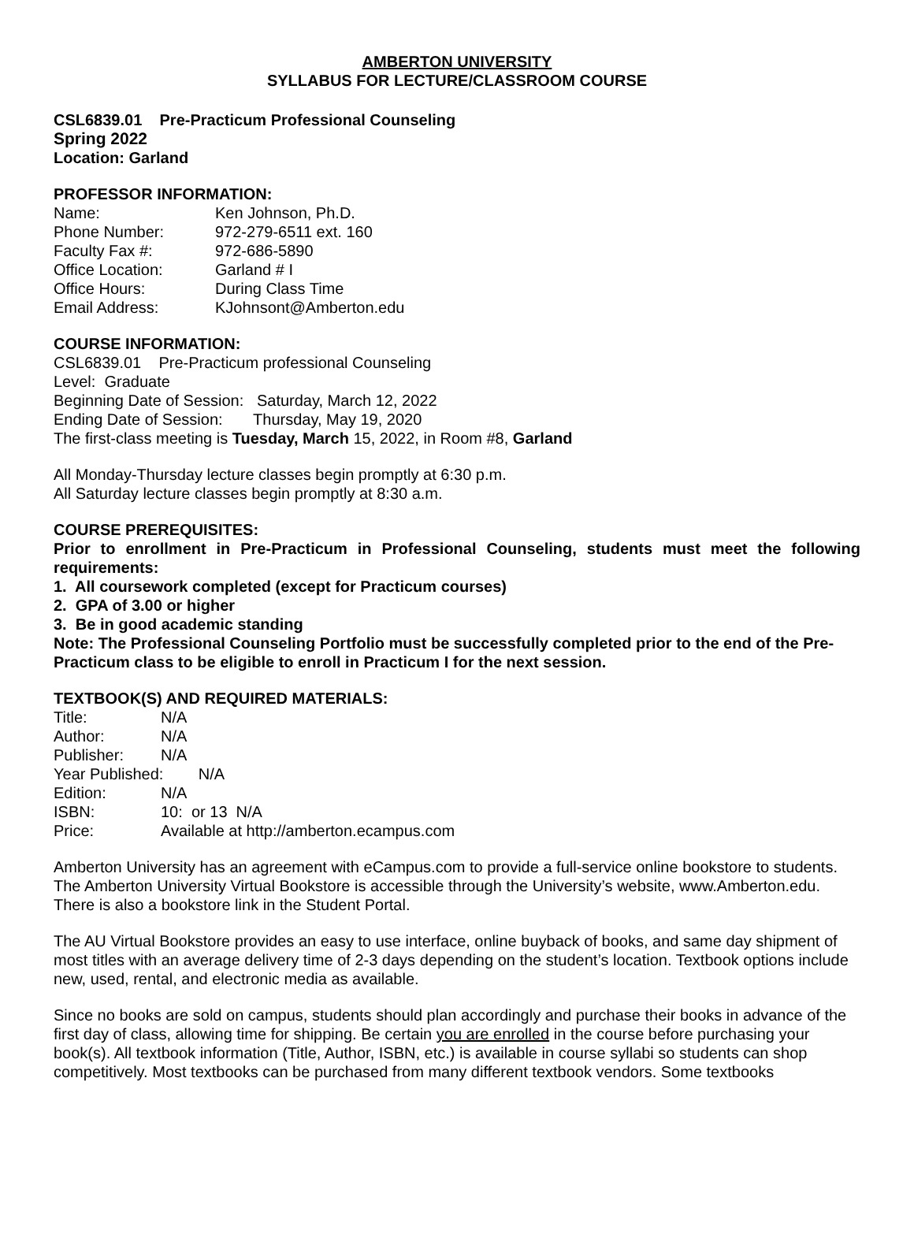AMBERTON UNIVERSITY
SYLLABUS FOR LECTURE/CLASSROOM COURSE
CSL6839.01 Pre-Practicum Professional Counseling
Spring 2022
Location: Garland
PROFESSOR INFORMATION:
| Name: | Ken Johnson, Ph.D. |
| Phone Number: | 972-279-6511 ext. 160 |
| Faculty Fax #: | 972-686-5890 |
| Office Location: | Garland # I |
| Office Hours: | During Class Time |
| Email Address: | KJohnsont@Amberton.edu |
COURSE INFORMATION:
CSL6839.01 Pre-Practicum professional Counseling
Level: Graduate
Beginning Date of Session: Saturday, March 12, 2022
Ending Date of Session: Thursday, May 19, 2020
The first-class meeting is Tuesday, March 15, 2022, in Room #8, Garland
All Monday-Thursday lecture classes begin promptly at 6:30 p.m.
All Saturday lecture classes begin promptly at 8:30 a.m.
COURSE PREREQUISITES:
Prior to enrollment in Pre-Practicum in Professional Counseling, students must meet the following requirements:
1. All coursework completed (except for Practicum courses)
2. GPA of 3.00 or higher
3. Be in good academic standing
Note: The Professional Counseling Portfolio must be successfully completed prior to the end of the Pre-Practicum class to be eligible to enroll in Practicum I for the next session.
TEXTBOOK(S) AND REQUIRED MATERIALS:
| Title: | N/A |
| Author: | N/A |
| Publisher: | N/A |
| Year Published: N/A | |
| Edition: | N/A |
| ISBN: | 10: or 13 N/A |
| Price: | Available at http://amberton.ecampus.com |
Amberton University has an agreement with eCampus.com to provide a full-service online bookstore to students. The Amberton University Virtual Bookstore is accessible through the University’s website, www.Amberton.edu. There is also a bookstore link in the Student Portal.
The AU Virtual Bookstore provides an easy to use interface, online buyback of books, and same day shipment of most titles with an average delivery time of 2-3 days depending on the student’s location. Textbook options include new, used, rental, and electronic media as available.
Since no books are sold on campus, students should plan accordingly and purchase their books in advance of the first day of class, allowing time for shipping. Be certain you are enrolled in the course before purchasing your book(s). All textbook information (Title, Author, ISBN, etc.) is available in course syllabi so students can shop competitively. Most textbooks can be purchased from many different textbook vendors. Some textbooks